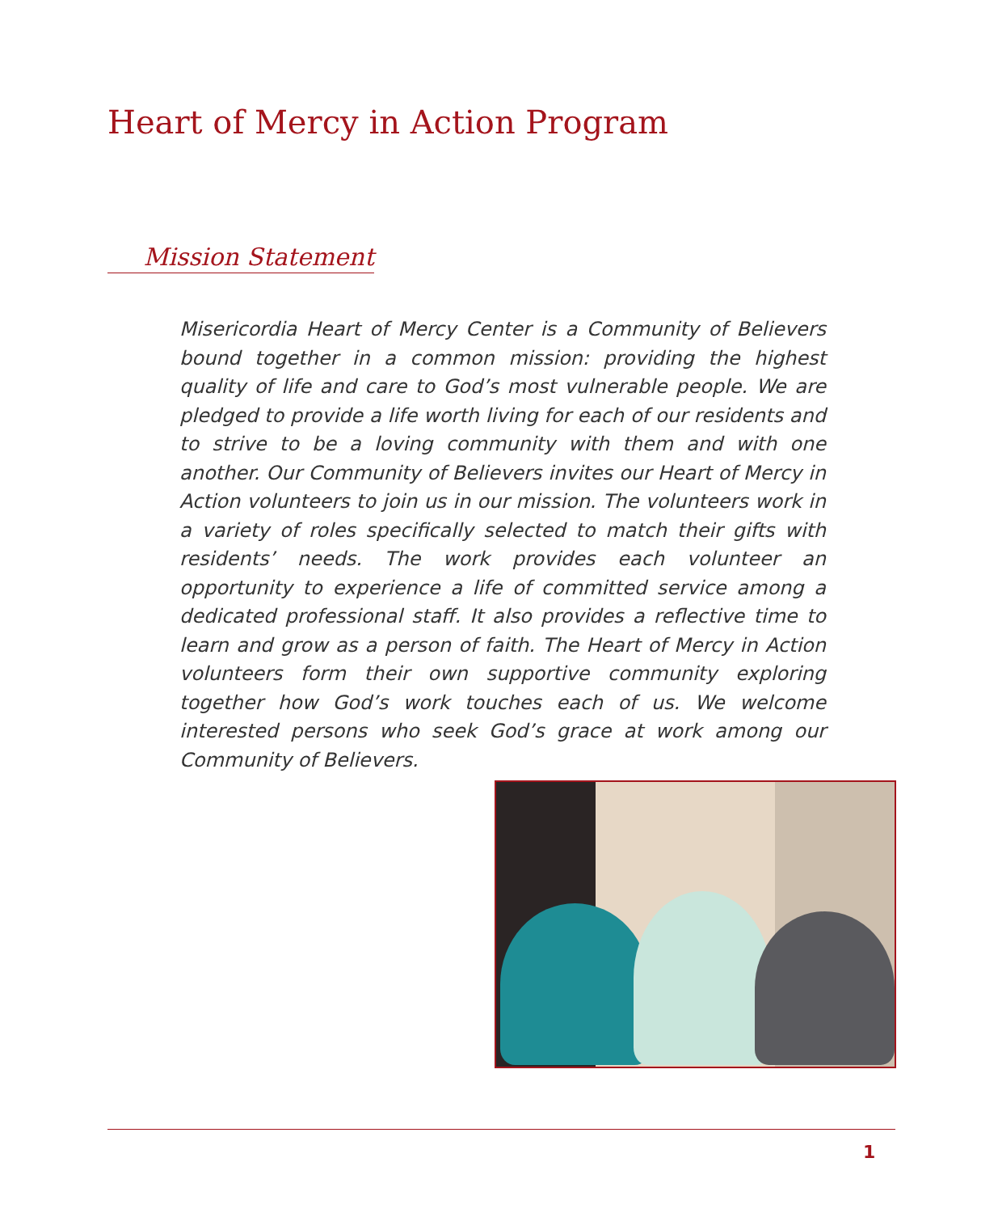Heart of Mercy in Action Program
Mission Statement
Misericordia Heart of Mercy Center is a Community of Believers bound together in a common mission: providing the highest quality of life and care to God’s most vulnerable people. We are pledged to provide a life worth living for each of our residents and to strive to be a loving community with them and with one another. Our Community of Believers invites our Heart of Mercy in Action volunteers to join us in our mission. The volunteers work in a variety of roles specifically selected to match their gifts with residents’ needs. The work provides each volunteer an opportunity to experience a life of committed service among a dedicated professional staff. It also provides a reflective time to learn and grow as a person of faith. The Heart of Mercy in Action volunteers form their own supportive community exploring together how God’s work touches each of us. We welcome interested persons who seek God’s grace at work among our Community of Believers.
1